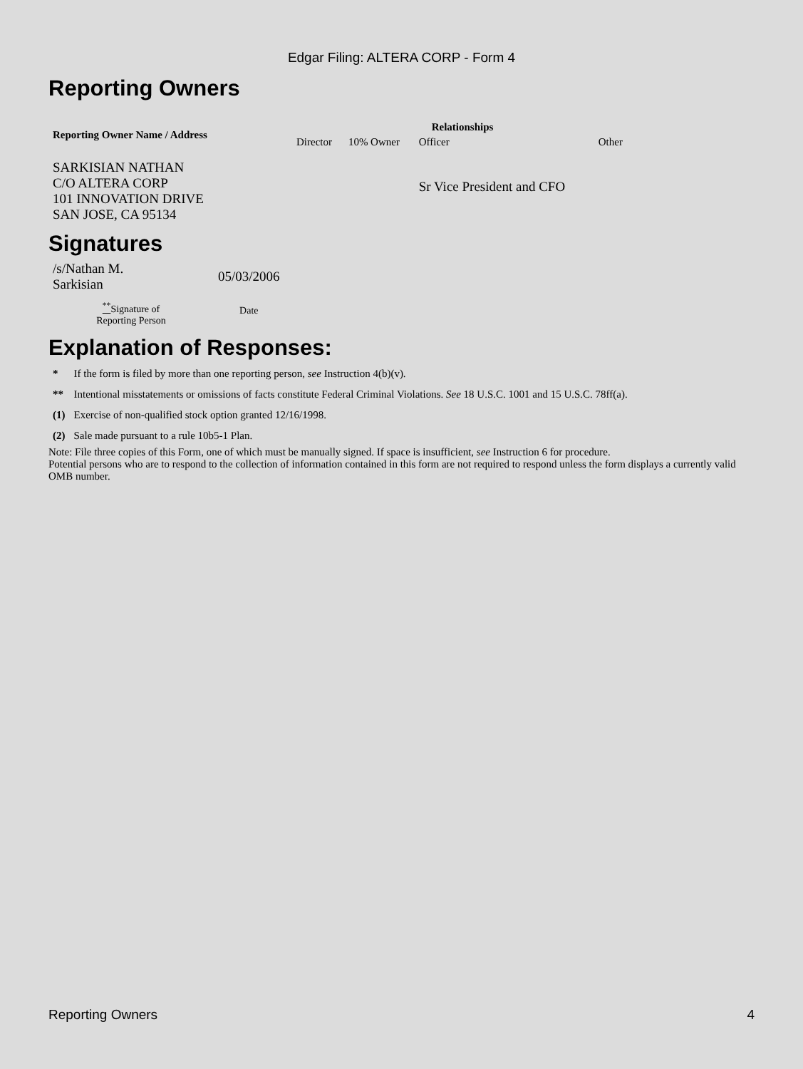Edgar Filing: ALTERA CORP - Form 4
Reporting Owners
| Reporting Owner Name / Address | Relationships | | | |
| --- | --- | --- | --- | --- |
| | Director | 10% Owner | Officer | Other |
| SARKISIAN NATHAN C/O ALTERA CORP 101 INNOVATION DRIVE SAN JOSE, CA 95134 | | | Sr Vice President and CFO | |
Signatures
| /s/Nathan M. Sarkisian | 05/03/2006 |
| <sup>**</sup> Signature of Reporting Person | Date |
Explanation of Responses:
| * | If the form is filed by more than one reporting person, see Instruction 4(b)(v). |
| ** | Intentional misstatements or omissions of facts constitute Federal Criminal Violations. See 18 U.S.C. 1001 and 15 U.S.C. 78ff(a). |
| (1) | Exercise of non-qualified stock option granted 12/16/1998. |
| (2) | Sale made pursuant to a rule 10b5-1 Plan. |
Note: File three copies of this Form, one of which must be manually signed. If space is insufficient, see Instruction 6 for procedure.
Potential persons who are to respond to the collection of information contained in this form are not required to respond unless the form displays a currently valid OMB number.
Reporting Owners 4